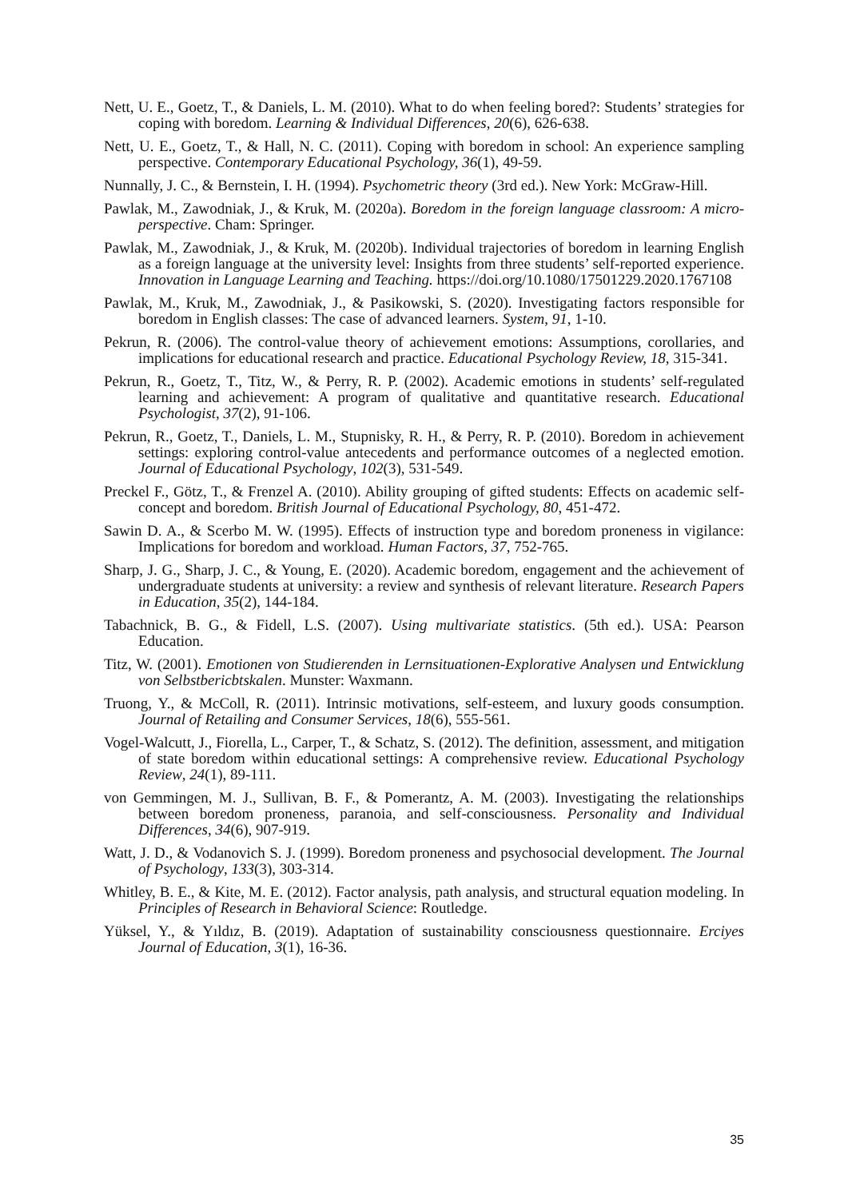Nett, U. E., Goetz, T., & Daniels, L. M. (2010). What to do when feeling bored?: Students’ strategies for coping with boredom. Learning & Individual Differences, 20(6), 626-638.
Nett, U. E., Goetz, T., & Hall, N. C. (2011). Coping with boredom in school: An experience sampling perspective. Contemporary Educational Psychology, 36(1), 49-59.
Nunnally, J. C., & Bernstein, I. H. (1994). Psychometric theory (3rd ed.). New York: McGraw-Hill.
Pawlak, M., Zawodniak, J., & Kruk, M. (2020a). Boredom in the foreign language classroom: A micro-perspective. Cham: Springer.
Pawlak, M., Zawodniak, J., & Kruk, M. (2020b). Individual trajectories of boredom in learning English as a foreign language at the university level: Insights from three students’ self-reported experience. Innovation in Language Learning and Teaching. https://doi.org/10.1080/17501229.2020.1767108
Pawlak, M., Kruk, M., Zawodniak, J., & Pasikowski, S. (2020). Investigating factors responsible for boredom in English classes: The case of advanced learners. System, 91, 1-10.
Pekrun, R. (2006). The control-value theory of achievement emotions: Assumptions, corollaries, and implications for educational research and practice. Educational Psychology Review, 18, 315-341.
Pekrun, R., Goetz, T., Titz, W., & Perry, R. P. (2002). Academic emotions in students’ self-regulated learning and achievement: A program of qualitative and quantitative research. Educational Psychologist, 37(2), 91-106.
Pekrun, R., Goetz, T., Daniels, L. M., Stupnisky, R. H., & Perry, R. P. (2010). Boredom in achievement settings: exploring control-value antecedents and performance outcomes of a neglected emotion. Journal of Educational Psychology, 102(3), 531-549.
Preckel F., Götz, T., & Frenzel A. (2010). Ability grouping of gifted students: Effects on academic self-concept and boredom. British Journal of Educational Psychology, 80, 451-472.
Sawin D. A., & Scerbo M. W. (1995). Effects of instruction type and boredom proneness in vigilance: Implications for boredom and workload. Human Factors, 37, 752-765.
Sharp, J. G., Sharp, J. C., & Young, E. (2020). Academic boredom, engagement and the achievement of undergraduate students at university: a review and synthesis of relevant literature. Research Papers in Education, 35(2), 144-184.
Tabachnick, B. G., & Fidell, L.S. (2007). Using multivariate statistics. (5th ed.). USA: Pearson Education.
Titz, W. (2001). Emotionen von Studierenden in Lernsituationen-Explorative Analysen und Entwicklung von Selbstbericbtskalen. Munster: Waxmann.
Truong, Y., & McColl, R. (2011). Intrinsic motivations, self-esteem, and luxury goods consumption. Journal of Retailing and Consumer Services, 18(6), 555-561.
Vogel-Walcutt, J., Fiorella, L., Carper, T., & Schatz, S. (2012). The definition, assessment, and mitigation of state boredom within educational settings: A comprehensive review. Educational Psychology Review, 24(1), 89-111.
von Gemmingen, M. J., Sullivan, B. F., & Pomerantz, A. M. (2003). Investigating the relationships between boredom proneness, paranoia, and self-consciousness. Personality and Individual Differences, 34(6), 907-919.
Watt, J. D., & Vodanovich S. J. (1999). Boredom proneness and psychosocial development. The Journal of Psychology, 133(3), 303-314.
Whitley, B. E., & Kite, M. E. (2012). Factor analysis, path analysis, and structural equation modeling. In Principles of Research in Behavioral Science: Routledge.
Yüksel, Y., & Yıldız, B. (2019). Adaptation of sustainability consciousness questionnaire. Erciyes Journal of Education, 3(1), 16-36.
35